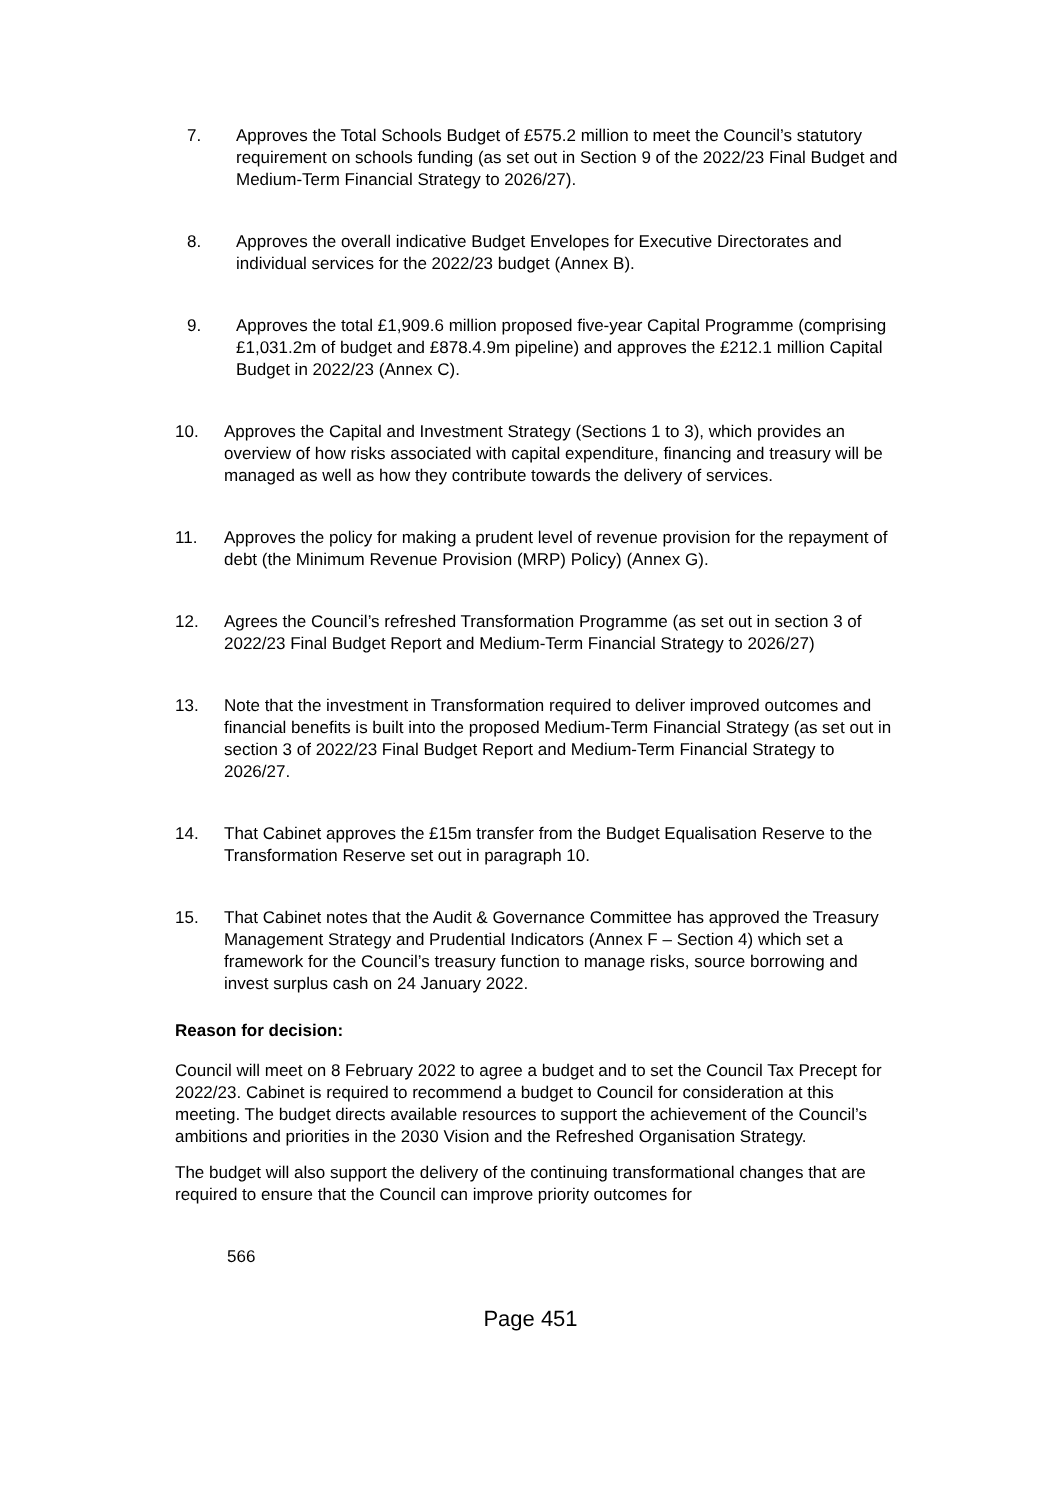7. Approves the Total Schools Budget of £575.2 million to meet the Council’s statutory requirement on schools funding (as set out in Section 9 of the 2022/23 Final Budget and Medium-Term Financial Strategy to 2026/27).
8. Approves the overall indicative Budget Envelopes for Executive Directorates and individual services for the 2022/23 budget (Annex B).
9. Approves the total £1,909.6 million proposed five-year Capital Programme (comprising £1,031.2m of budget and £878.4.9m pipeline) and approves the £212.1 million Capital Budget in 2022/23 (Annex C).
10. Approves the Capital and Investment Strategy (Sections 1 to 3), which provides an overview of how risks associated with capital expenditure, financing and treasury will be managed as well as how they contribute towards the delivery of services.
11. Approves the policy for making a prudent level of revenue provision for the repayment of debt (the Minimum Revenue Provision (MRP) Policy) (Annex G).
12. Agrees the Council’s refreshed Transformation Programme (as set out in section 3 of 2022/23 Final Budget Report and Medium-Term Financial Strategy to 2026/27)
13. Note that the investment in Transformation required to deliver improved outcomes and financial benefits is built into the proposed Medium-Term Financial Strategy (as set out in section 3 of 2022/23 Final Budget Report and Medium-Term Financial Strategy to 2026/27.
14. That Cabinet approves the £15m transfer from the Budget Equalisation Reserve to the Transformation Reserve set out in paragraph 10.
15. That Cabinet notes that the Audit & Governance Committee has approved the Treasury Management Strategy and Prudential Indicators (Annex F – Section 4) which set a framework for the Council’s treasury function to manage risks, source borrowing and invest surplus cash on 24 January 2022.
Reason for decision:
Council will meet on 8 February 2022 to agree a budget and to set the Council Tax Precept for 2022/23. Cabinet is required to recommend a budget to Council for consideration at this meeting. The budget directs available resources to support the achievement of the Council’s ambitions and priorities in the 2030 Vision and the Refreshed Organisation Strategy.
The budget will also support the delivery of the continuing transformational changes that are required to ensure that the Council can improve priority outcomes for
566
Page 451